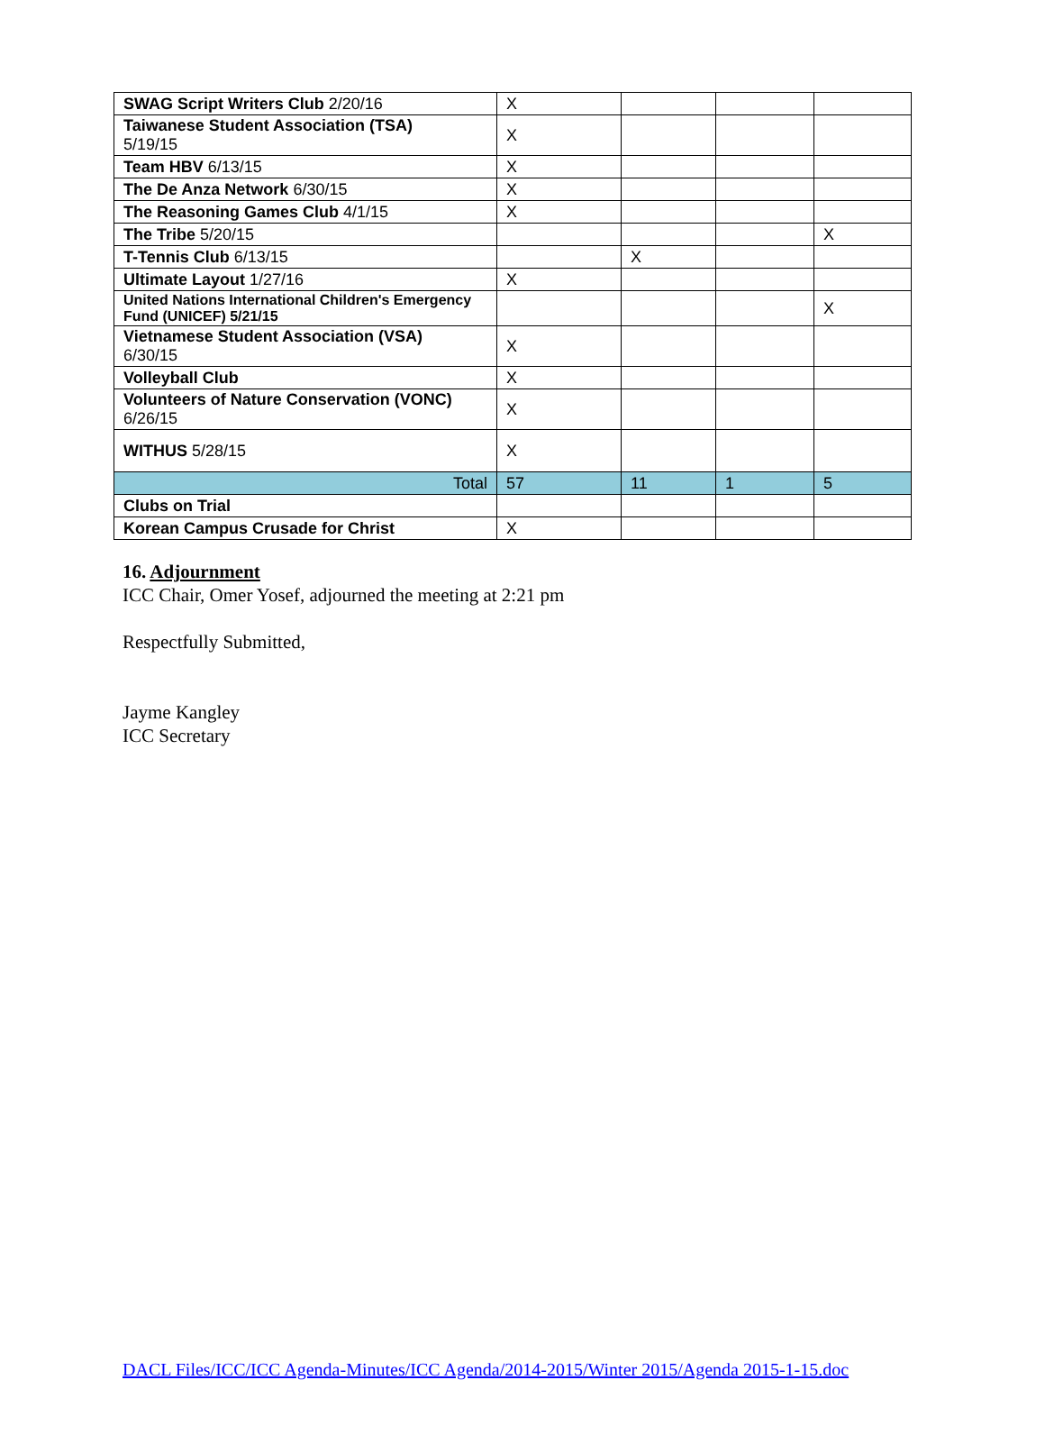| SWAG Script Writers Club 2/20/16 | X | | | |
| Taiwanese Student Association (TSA) 5/19/15 | X | | | |
| Team HBV 6/13/15 | X | | | |
| The De Anza Network 6/30/15 | X | | | |
| The Reasoning Games Club 4/1/15 | X | | | |
| The Tribe 5/20/15 | | | | X |
| T-Tennis Club 6/13/15 | | X | | |
| Ultimate Layout 1/27/16 | X | | | |
| United Nations International Children's Emergency Fund (UNICEF) 5/21/15 | | | | X |
| Vietnamese Student Association (VSA) 6/30/15 | X | | | |
| Volleyball Club | X | | | |
| Volunteers of Nature Conservation (VONC) 6/26/15 | X | | | |
| WITHUS 5/28/15 | X | | | |
| Total | 57 | 11 | 1 | 5 |
| Clubs on Trial | | | | |
| Korean Campus Crusade for Christ | X | | | |
16. Adjournment
ICC Chair, Omer Yosef, adjourned the meeting at 2:21 pm
Respectfully Submitted,
Jayme Kangley
ICC Secretary
DACL Files/ICC/ICC Agenda-Minutes/ICC Agenda/2014-2015/Winter 2015/Agenda 2015-1-15.doc